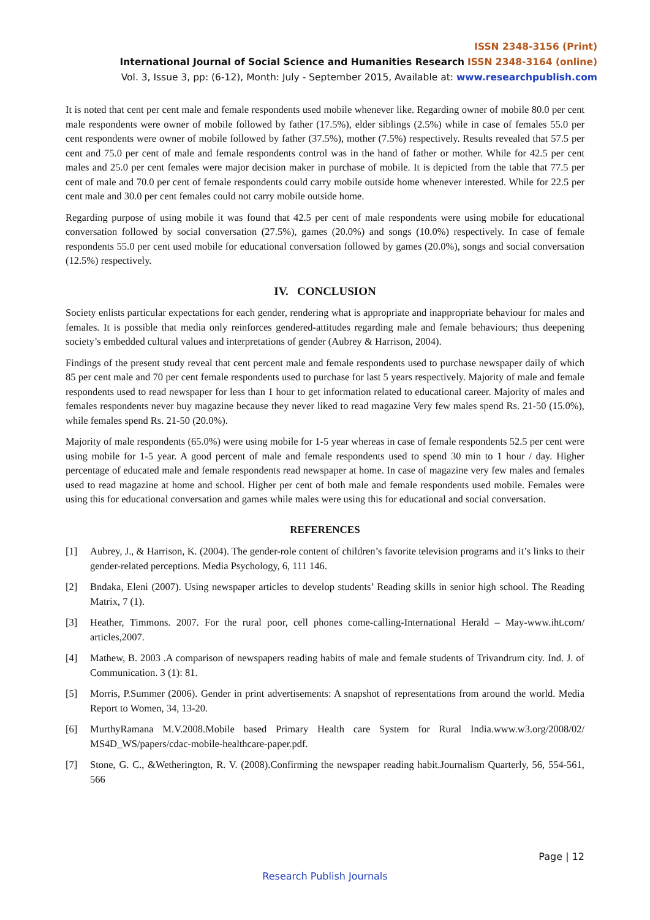ISSN 2348-3156 (Print)
International Journal of Social Science and Humanities Research ISSN 2348-3164 (online)
Vol. 3, Issue 3, pp: (6-12), Month: July - September 2015, Available at: www.researchpublish.com
It is noted that cent per cent male and female respondents used mobile whenever like. Regarding owner of mobile 80.0 per cent male respondents were owner of mobile followed by father (17.5%), elder siblings (2.5%) while in case of females 55.0 per cent respondents were owner of mobile followed by father (37.5%), mother (7.5%) respectively. Results revealed that 57.5 per cent and 75.0 per cent of male and female respondents control was in the hand of father or mother. While for 42.5 per cent males and 25.0 per cent females were major decision maker in purchase of mobile. It is depicted from the table that 77.5 per cent of male and 70.0 per cent of female respondents could carry mobile outside home whenever interested. While for 22.5 per cent male and 30.0 per cent females could not carry mobile outside home.
Regarding purpose of using mobile it was found that 42.5 per cent of male respondents were using mobile for educational conversation followed by social conversation (27.5%), games (20.0%) and songs (10.0%) respectively. In case of female respondents 55.0 per cent used mobile for educational conversation followed by games (20.0%), songs and social conversation (12.5%) respectively.
IV. CONCLUSION
Society enlists particular expectations for each gender, rendering what is appropriate and inappropriate behaviour for males and females. It is possible that media only reinforces gendered-attitudes regarding male and female behaviours; thus deepening society’s embedded cultural values and interpretations of gender (Aubrey & Harrison, 2004).
Findings of the present study reveal that cent percent male and female respondents used to purchase newspaper daily of which 85 per cent male and 70 per cent female respondents used to purchase for last 5 years respectively. Majority of male and female respondents used to read newspaper for less than 1 hour to get information related to educational career. Majority of males and females respondents never buy magazine because they never liked to read magazine Very few males spend Rs. 21-50 (15.0%), while females spend Rs. 21-50 (20.0%).
Majority of male respondents (65.0%) were using mobile for 1-5 year whereas in case of female respondents 52.5 per cent were using mobile for 1-5 year. A good percent of male and female respondents used to spend 30 min to 1 hour / day. Higher percentage of educated male and female respondents read newspaper at home. In case of magazine very few males and females used to read magazine at home and school. Higher per cent of both male and female respondents used mobile. Females were using this for educational conversation and games while males were using this for educational and social conversation.
REFERENCES
[1] Aubrey, J., & Harrison, K. (2004). The gender-role content of children’s favorite television programs and it’s links to their gender-related perceptions. Media Psychology, 6, 111 146.
[2] Bndaka, Eleni (2007). Using newspaper articles to develop students’ Reading skills in senior high school. The Reading Matrix, 7 (1).
[3] Heather, Timmons. 2007. For the rural poor, cell phones come-calling-International Herald – May-www.iht.com/ articles,2007.
[4] Mathew, B. 2003 .A comparison of newspapers reading habits of male and female students of Trivandrum city. Ind. J. of Communication. 3 (1): 81.
[5] Morris, P.Summer (2006). Gender in print advertisements: A snapshot of representations from around the world. Media Report to Women, 34, 13-20.
[6] MurthyRamana M.V.2008.Mobile based Primary Health care System for Rural India.www.w3.org/2008/02/ MS4D_WS/papers/cdac-mobile-healthcare-paper.pdf.
[7] Stone, G. C., &Wetherington, R. V. (2008).Confirming the newspaper reading habit.Journalism Quarterly, 56, 554-561, 566
Page | 12
Research Publish Journals